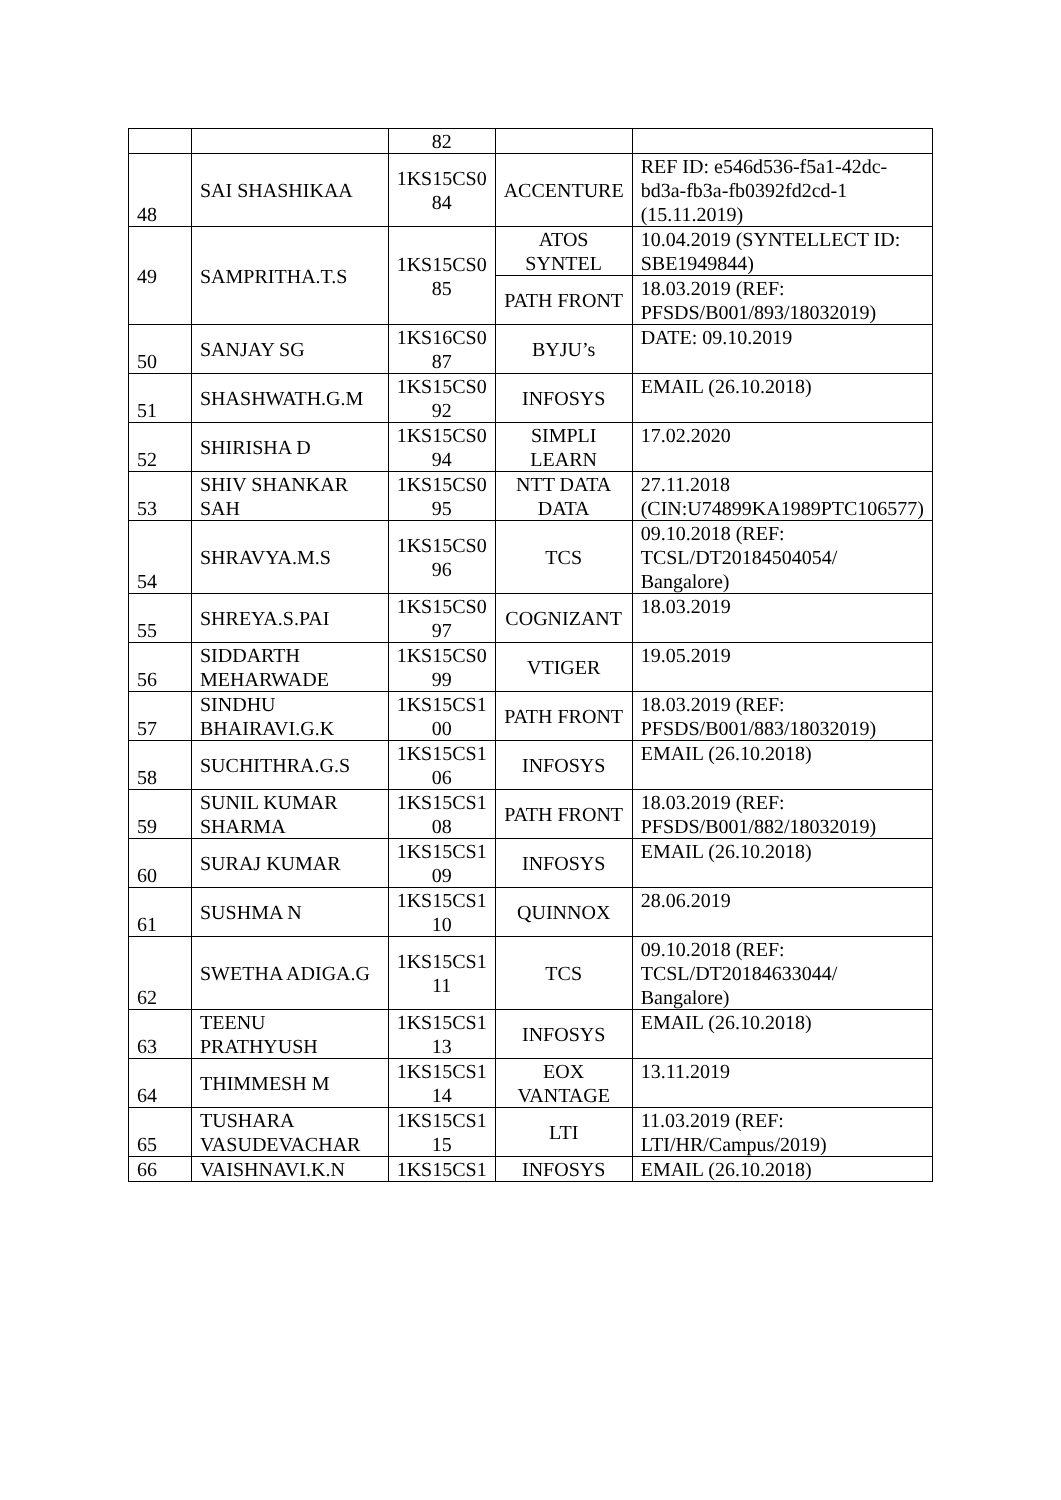| | | 82 | | |
| 48 | SAI SHASHIKAA | 1KS15CS0 84 | ACCENTURE | REF ID: e546d536-f5a1-42dc-bd3a-fb3a-fb0392fd2cd-1 (15.11.2019) |
| 49 | SAMPRITHA.T.S | 1KS15CS0 85 | ATOS SYNTEL | 10.04.2019 (SYNTELLECT ID: SBE1949844) |
| | | | PATH FRONT | 18.03.2019 (REF: PFSDS/B001/893/18032019) |
| 50 | SANJAY SG | 1KS16CS0 87 | BYJU’s | DATE: 09.10.2019 |
| 51 | SHASHWATH.G.M | 1KS15CS0 92 | INFOSYS | EMAIL (26.10.2018) |
| 52 | SHIRISHA D | 1KS15CS0 94 | SIMPLI LEARN | 17.02.2020 |
| 53 | SHIV SHANKAR SAH | 1KS15CS0 95 | NTT DATA DATA | 27.11.2018 (CIN:U74899KA1989PTC106577) |
| 54 | SHRAVYA.M.S | 1KS15CS0 96 | TCS | 09.10.2018 (REF: TCSL/DT20184504054/ Bangalore) |
| 55 | SHREYA.S.PAI | 1KS15CS0 97 | COGNIZANT | 18.03.2019 |
| 56 | SIDDARTH MEHARWADE | 1KS15CS0 99 | VTIGER | 19.05.2019 |
| 57 | SINDHU BHAIRAVI.G.K | 1KS15CS1 00 | PATH FRONT | 18.03.2019 (REF: PFSDS/B001/883/18032019) |
| 58 | SUCHITHRA.G.S | 1KS15CS1 06 | INFOSYS | EMAIL (26.10.2018) |
| 59 | SUNIL KUMAR SHARMA | 1KS15CS1 08 | PATH FRONT | 18.03.2019 (REF: PFSDS/B001/882/18032019) |
| 60 | SURAJ KUMAR | 1KS15CS1 09 | INFOSYS | EMAIL (26.10.2018) |
| 61 | SUSHMA N | 1KS15CS1 10 | QUINNOX | 28.06.2019 |
| 62 | SWETHA ADIGA.G | 1KS15CS1 11 | TCS | 09.10.2018 (REF: TCSL/DT20184633044/ Bangalore) |
| 63 | TEENU PRATHYUSH | 1KS15CS1 13 | INFOSYS | EMAIL (26.10.2018) |
| 64 | THIMMESH M | 1KS15CS1 14 | EOX VANTAGE | 13.11.2019 |
| 65 | TUSHARA VASUDEVACHAR | 1KS15CS1 15 | LTI | 11.03.2019 (REF: LTI/HR/Campus/2019) |
| 66 | VAISHNAVI.K.N | 1KS15CS1 | INFOSYS | EMAIL (26.10.2018) |